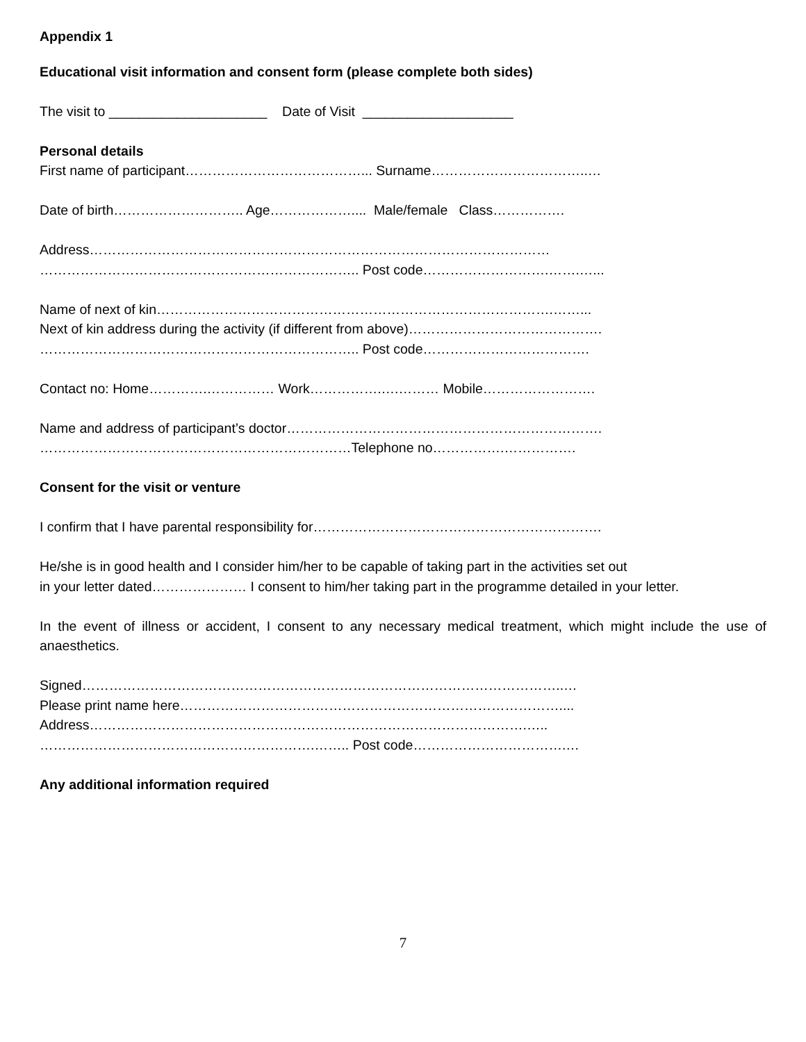Appendix 1
Educational visit information and consent form (please complete both sides)
The visit to _____________________ Date of Visit ____________________
Personal details
First name of participant…………………………………... Surname……………………………..…
Date of birth……………………….. Age……………….... Male/female Class…………….
Address…………………………………………………………………………………………
…………………………………………………………….. Post code……………………….…….…...
Name of next of kin…………………………………………………………………………….……...
Next of kin address during the activity (if different from above)…………………………………….
…………………………………………………………….. Post code……………………………….
Contact no: Home………….…………… Work…………….….……… Mobile…………………….
Name and address of participant’s doctor…………………………………………………………….
……………………………………………………………Telephone no…………….…………….
Consent for the visit or venture
I confirm that I have parental responsibility for……………………………………………………….
He/she is in good health and I consider him/her to be capable of taking part in the activities set out
in your letter dated………………… I consent to him/her taking part in the programme detailed in your letter.
In the event of illness or accident, I consent to any necessary medical treatment, which might include the use of anaesthetics.
Signed……………………………………………………………………………………………..…
Please print name here…………………………………………………………………………....
Address…………………………………………………………………………………….…..
…………………………………………………….…….. Post code…………………………….…
Any additional information required
7